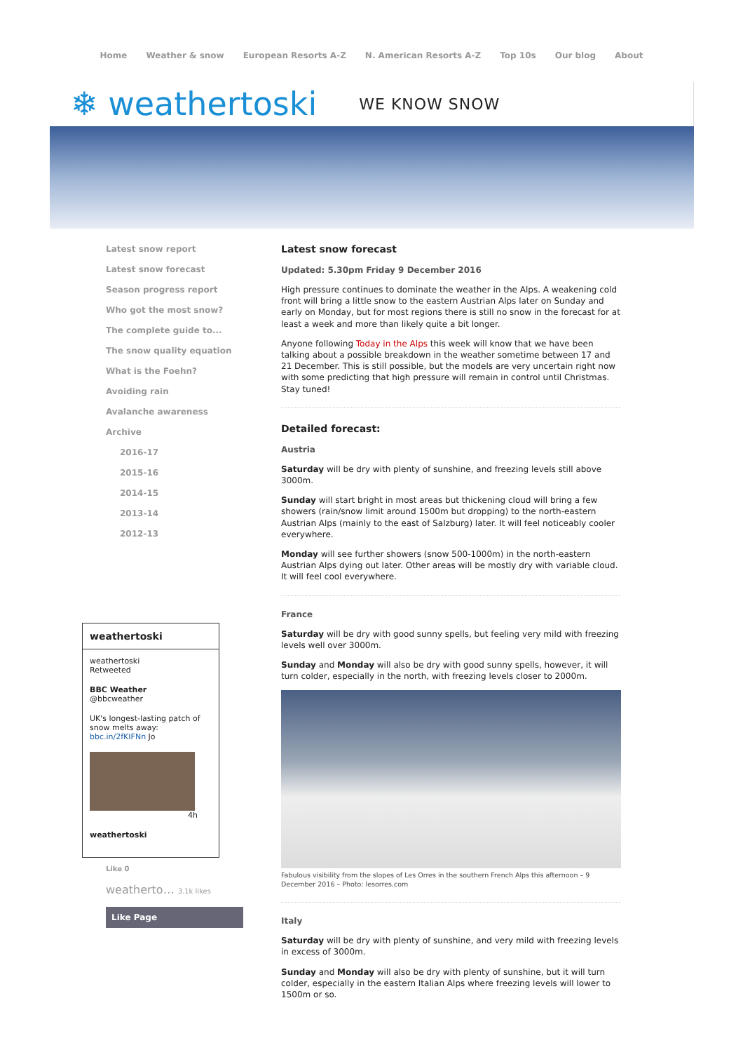Home Weather & snow European Resorts A-Z N. American Resorts A-Z Top 10s Our blog About
❄ weathertoski WE KNOW SNOW
Latest snow report
Latest snow forecast
Season progress report
Who got the most snow?
The complete guide to...
The snow quality equation
What is the Foehn?
Avoiding rain
Avalanche awareness
Archive
2016-17
2015-16
2014-15
2013-14
2012-13
weathertoski
weathertoski
Retweeted
BBC Weather
@bbcweather
UK's longest-lasting patch of snow melts away: bbc.in/2fKIFNn Jo
4h
weathertoski
Like 0
weatherto… 3.1k likes
Like Page
Latest snow forecast
Updated: 5.30pm Friday 9 December 2016
High pressure continues to dominate the weather in the Alps. A weakening cold front will bring a little snow to the eastern Austrian Alps later on Sunday and early on Monday, but for most regions there is still no snow in the forecast for at least a week and more than likely quite a bit longer.
Anyone following Today in the Alps this week will know that we have been talking about a possible breakdown in the weather sometime between 17 and 21 December. This is still possible, but the models are very uncertain right now with some predicting that high pressure will remain in control until Christmas. Stay tuned!
Detailed forecast:
Austria
Saturday will be dry with plenty of sunshine, and freezing levels still above 3000m.
Sunday will start bright in most areas but thickening cloud will bring a few showers (rain/snow limit around 1500m but dropping) to the north-eastern Austrian Alps (mainly to the east of Salzburg) later. It will feel noticeably cooler everywhere.
Monday will see further showers (snow 500-1000m) in the north-eastern Austrian Alps dying out later. Other areas will be mostly dry with variable cloud. It will feel cool everywhere.
France
Saturday will be dry with good sunny spells, but feeling very mild with freezing levels well over 3000m.
Sunday and Monday will also be dry with good sunny spells, however, it will turn colder, especially in the north, with freezing levels closer to 2000m.
Fabulous visibility from the slopes of Les Orres in the southern French Alps this afternoon – 9 December 2016 – Photo: lesorres.com
Italy
Saturday will be dry with plenty of sunshine, and very mild with freezing levels in excess of 3000m.
Sunday and Monday will also be dry with plenty of sunshine, but it will turn colder, especially in the eastern Italian Alps where freezing levels will lower to 1500m or so.